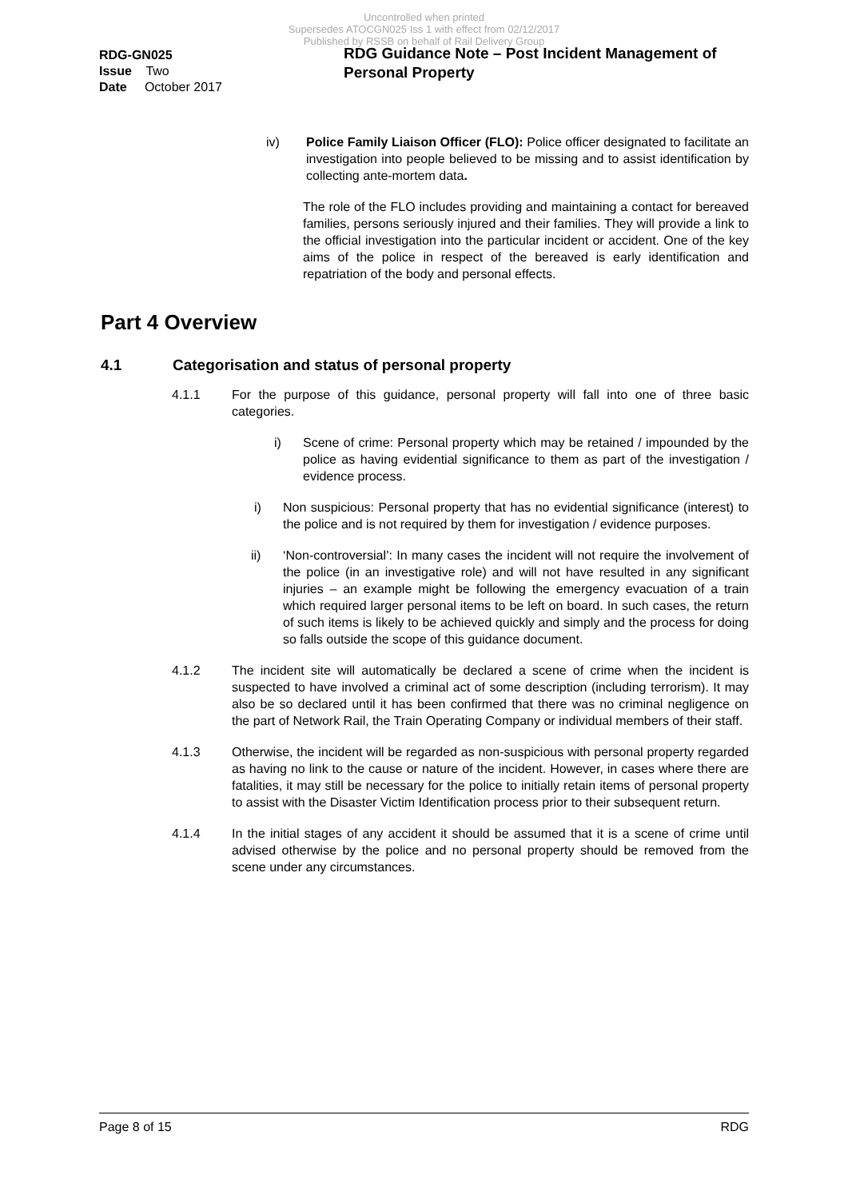Uncontrolled when printed
Supersedes ATOCGN025 Iss 1 with effect from 02/12/2017
Published by RSSB on behalf of Rail Delivery Group
RDG-GN025
Issue Two
Date October 2017
RDG Guidance Note – Post Incident Management of Personal Property
iv) Police Family Liaison Officer (FLO): Police officer designated to facilitate an investigation into people believed to be missing and to assist identification by collecting ante-mortem data.
The role of the FLO includes providing and maintaining a contact for bereaved families, persons seriously injured and their families. They will provide a link to the official investigation into the particular incident or accident. One of the key aims of the police in respect of the bereaved is early identification and repatriation of the body and personal effects.
Part 4 Overview
4.1 Categorisation and status of personal property
4.1.1 For the purpose of this guidance, personal property will fall into one of three basic categories.
i) Scene of crime: Personal property which may be retained / impounded by the police as having evidential significance to them as part of the investigation / evidence process.
i) Non suspicious: Personal property that has no evidential significance (interest) to the police and is not required by them for investigation / evidence purposes.
ii) ‘Non-controversial’: In many cases the incident will not require the involvement of the police (in an investigative role) and will not have resulted in any significant injuries – an example might be following the emergency evacuation of a train which required larger personal items to be left on board. In such cases, the return of such items is likely to be achieved quickly and simply and the process for doing so falls outside the scope of this guidance document.
4.1.2 The incident site will automatically be declared a scene of crime when the incident is suspected to have involved a criminal act of some description (including terrorism). It may also be so declared until it has been confirmed that there was no criminal negligence on the part of Network Rail, the Train Operating Company or individual members of their staff.
4.1.3 Otherwise, the incident will be regarded as non-suspicious with personal property regarded as having no link to the cause or nature of the incident. However, in cases where there are fatalities, it may still be necessary for the police to initially retain items of personal property to assist with the Disaster Victim Identification process prior to their subsequent return.
4.1.4 In the initial stages of any accident it should be assumed that it is a scene of crime until advised otherwise by the police and no personal property should be removed from the scene under any circumstances.
Page 8 of 15 RDG